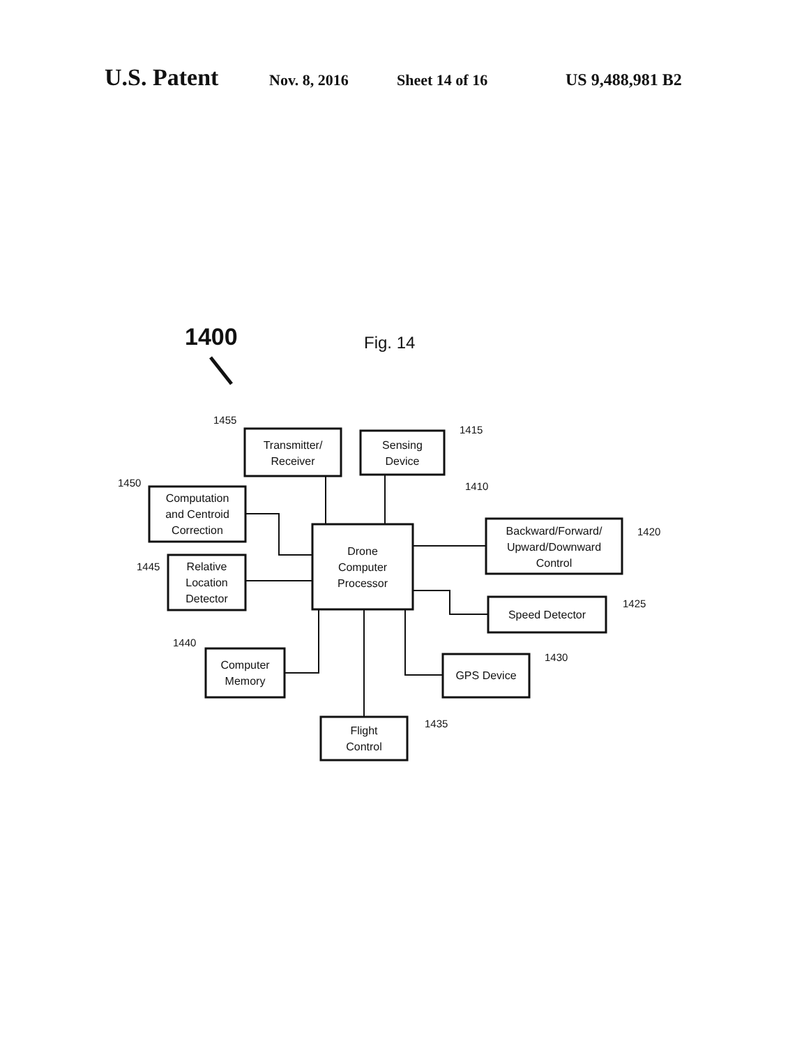U.S. Patent Nov. 8, 2016 Sheet 14 of 16 US 9,488,981 B2
1400 Fig. 14
1455
Transmitter/
Receiver
Sensing
Device
1415
1450
Computation
and Centroid
Correction
1410
Drone
Computer
Processor
Backward/Forward/
Upward/Downward
Control
1420
1445
Relative
Location
Detector
Speed Detector
1425
1440
Computer
Memory
GPS Device
1430
Flight
Control
1435